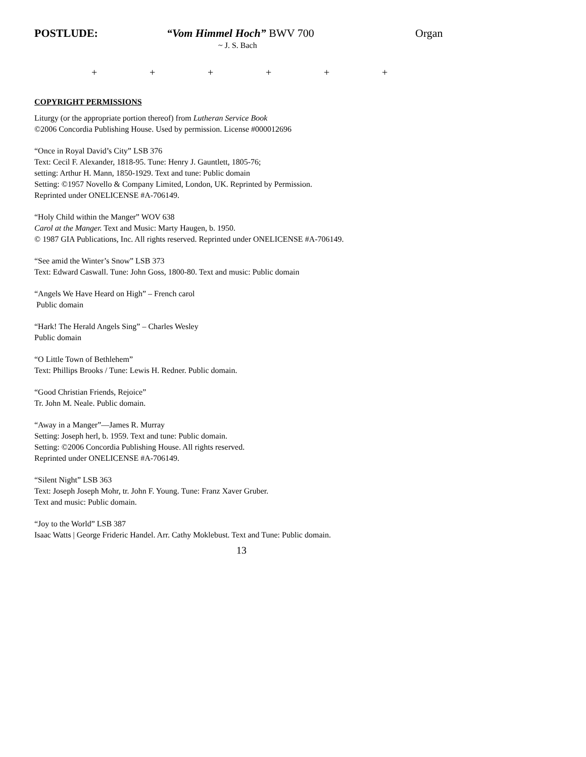POSTLUDE: “Vom Himmel Hoch” BWV 700 Organ
~ J. S. Bach
+ + + + + +
COPYRIGHT PERMISSIONS
Liturgy (or the appropriate portion thereof) from Lutheran Service Book
©2006 Concordia Publishing House. Used by permission. License #000012696
“Once in Royal David’s City” LSB 376
Text: Cecil F. Alexander, 1818-95. Tune: Henry J. Gauntlett, 1805-76;
setting: Arthur H. Mann, 1850-1929. Text and tune: Public domain
Setting: ©1957 Novello & Company Limited, London, UK. Reprinted by Permission.
Reprinted under ONELICENSE #A-706149.
“Holy Child within the Manger” WOV 638
Carol at the Manger. Text and Music: Marty Haugen, b. 1950.
© 1987 GIA Publications, Inc. All rights reserved. Reprinted under ONELICENSE #A-706149.
“See amid the Winter’s Snow” LSB 373
Text: Edward Caswall. Tune: John Goss, 1800-80. Text and music: Public domain
“Angels We Have Heard on High” – French carol
Public domain
“Hark! The Herald Angels Sing” – Charles Wesley
Public domain
“O Little Town of Bethlehem”
Text: Phillips Brooks / Tune: Lewis H. Redner. Public domain.
“Good Christian Friends, Rejoice”
Tr. John M. Neale. Public domain.
“Away in a Manger”—James R. Murray
Setting: Joseph herl, b. 1959. Text and tune: Public domain.
Setting: ©2006 Concordia Publishing House. All rights reserved.
Reprinted under ONELICENSE #A-706149.
“Silent Night” LSB 363
Text: Joseph Joseph Mohr, tr. John F. Young. Tune: Franz Xaver Gruber.
Text and music: Public domain.
“Joy to the World” LSB 387
Isaac Watts | George Frideric Handel. Arr. Cathy Moklebust. Text and Tune: Public domain.
13